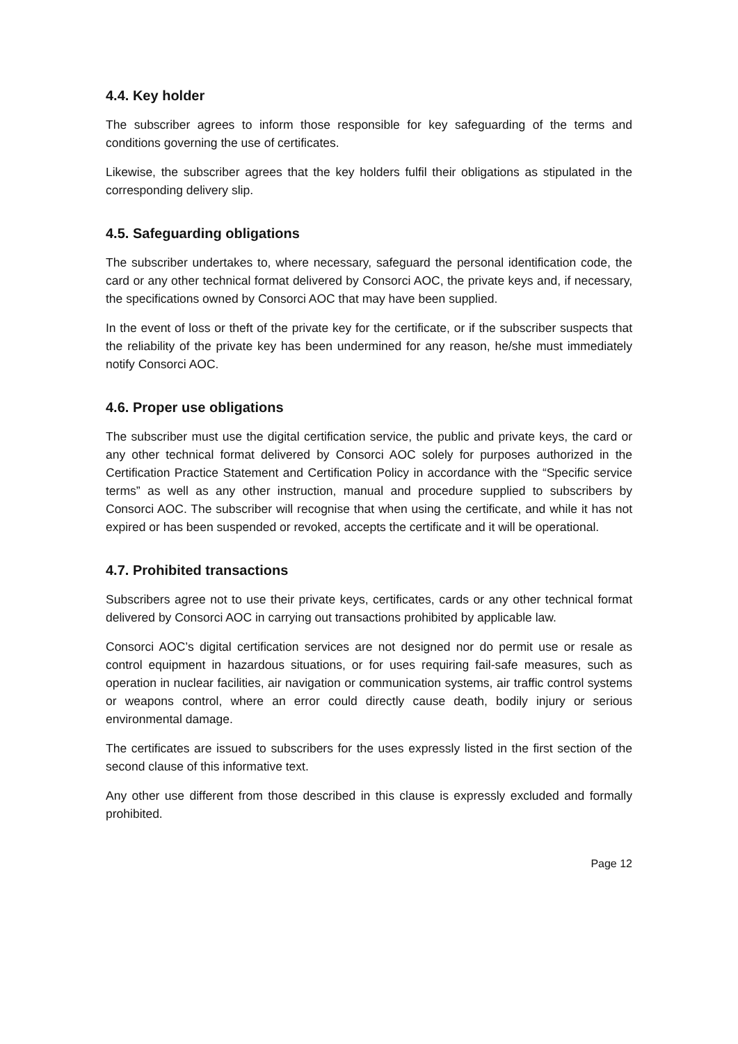4.4. Key holder
The subscriber agrees to inform those responsible for key safeguarding of the terms and conditions governing the use of certificates.
Likewise, the subscriber agrees that the key holders fulfil their obligations as stipulated in the corresponding delivery slip.
4.5. Safeguarding obligations
The subscriber undertakes to, where necessary, safeguard the personal identification code, the card or any other technical format delivered by Consorci AOC, the private keys and, if necessary, the specifications owned by Consorci AOC that may have been supplied.
In the event of loss or theft of the private key for the certificate, or if the subscriber suspects that the reliability of the private key has been undermined for any reason, he/she must immediately notify Consorci AOC.
4.6. Proper use obligations
The subscriber must use the digital certification service, the public and private keys, the card or any other technical format delivered by Consorci AOC solely for purposes authorized in the Certification Practice Statement and Certification Policy in accordance with the “Specific service terms” as well as any other instruction, manual and procedure supplied to subscribers by Consorci AOC. The subscriber will recognise that when using the certificate, and while it has not expired or has been suspended or revoked, accepts the certificate and it will be operational.
4.7. Prohibited transactions
Subscribers agree not to use their private keys, certificates, cards or any other technical format delivered by Consorci AOC in carrying out transactions prohibited by applicable law.
Consorci AOC’s digital certification services are not designed nor do permit use or resale as control equipment in hazardous situations, or for uses requiring fail-safe measures, such as operation in nuclear facilities, air navigation or communication systems, air traffic control systems or weapons control, where an error could directly cause death, bodily injury or serious environmental damage.
The certificates are issued to subscribers for the uses expressly listed in the first section of the second clause of this informative text.
Any other use different from those described in this clause is expressly excluded and formally prohibited.
Page 12